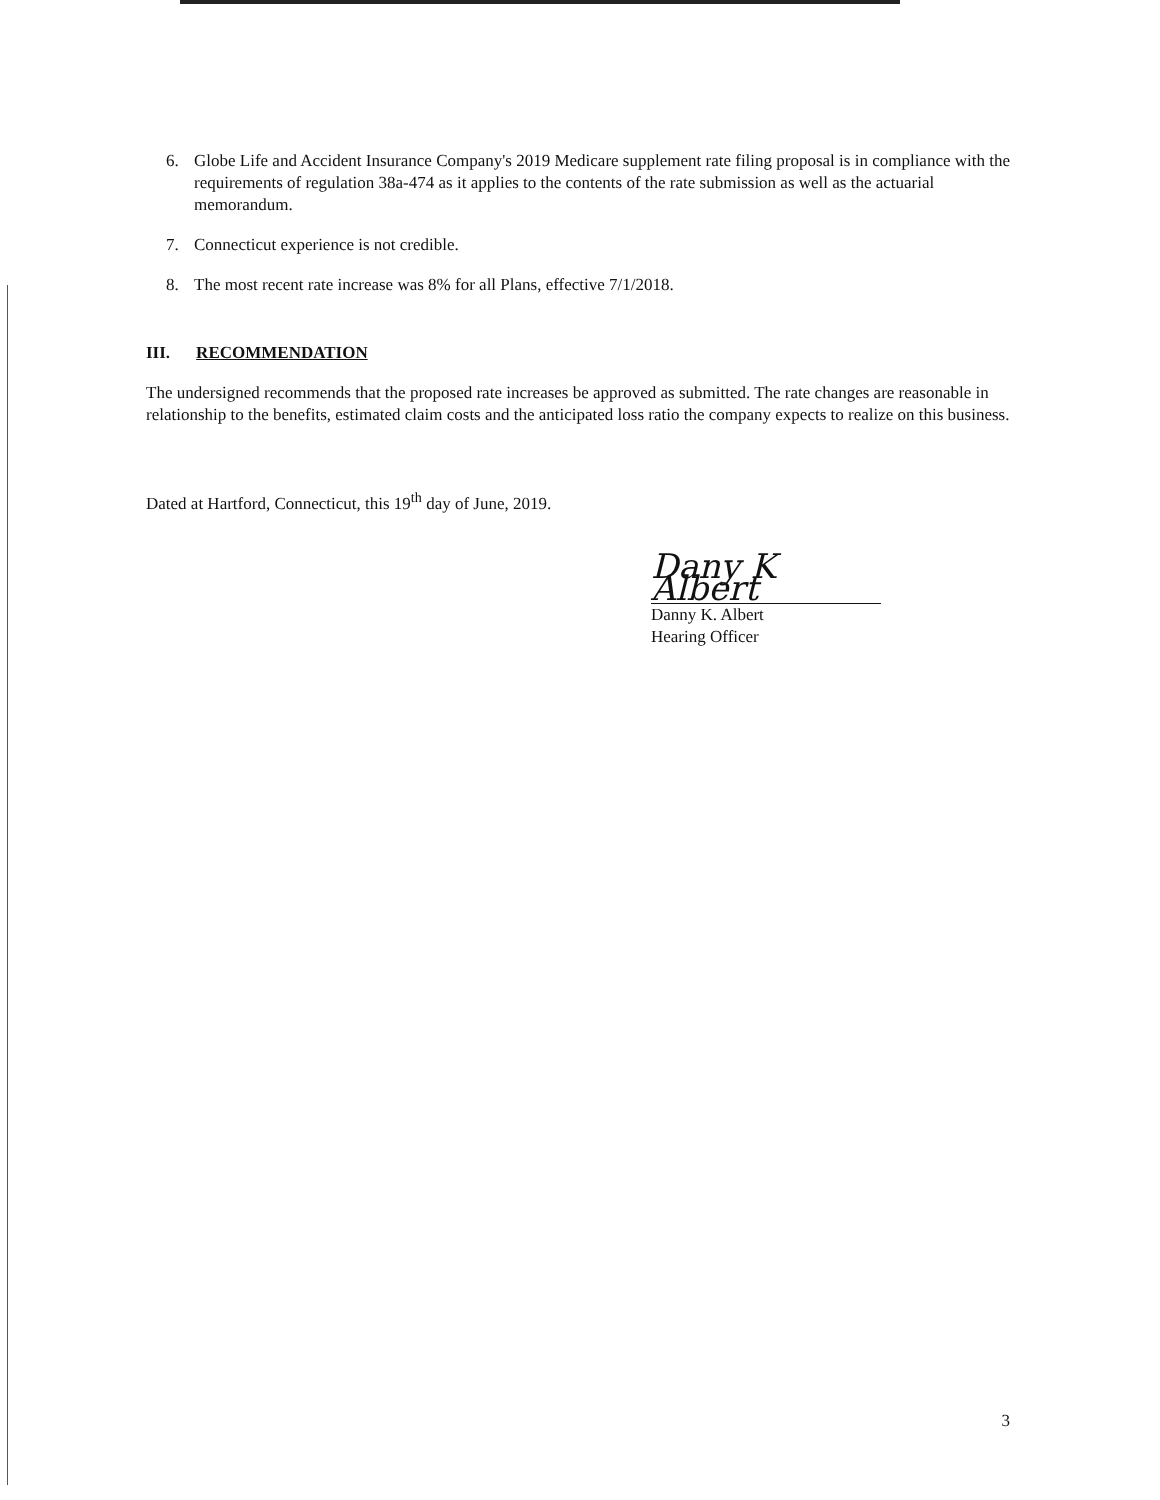6. Globe Life and Accident Insurance Company's 2019 Medicare supplement rate filing proposal is in compliance with the requirements of regulation 38a-474 as it applies to the contents of the rate submission as well as the actuarial memorandum.
7. Connecticut experience is not credible.
8. The most recent rate increase was 8% for all Plans, effective 7/1/2018.
III. RECOMMENDATION
The undersigned recommends that the proposed rate increases be approved as submitted. The rate changes are reasonable in relationship to the benefits, estimated claim costs and the anticipated loss ratio the company expects to realize on this business.
Dated at Hartford, Connecticut, this 19<sup>th</sup> day of June, 2019.
Dany K Albert
Danny K. Albert
Hearing Officer
3